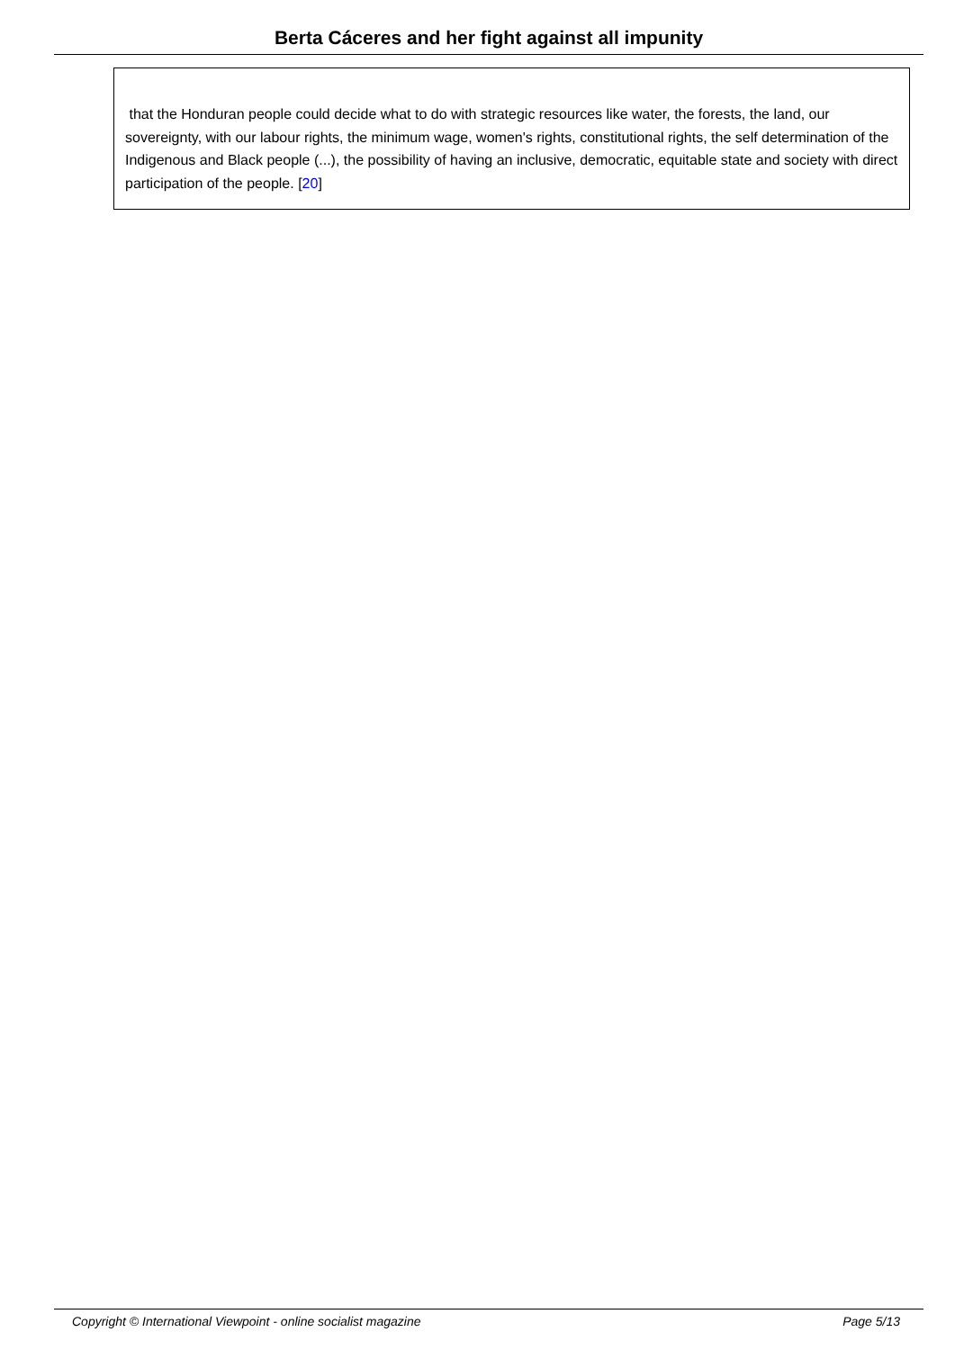Berta Cáceres and her fight against all impunity
that the Honduran people could decide what to do with strategic resources like water, the forests, the land, our sovereignty, with our labour rights, the minimum wage, women's rights, constitutional rights, the self determination of the Indigenous and Black people (...), the possibility of having an inclusive, democratic, equitable state and society with direct participation of the people. [20]
Copyright © International Viewpoint - online socialist magazine Page 5/13